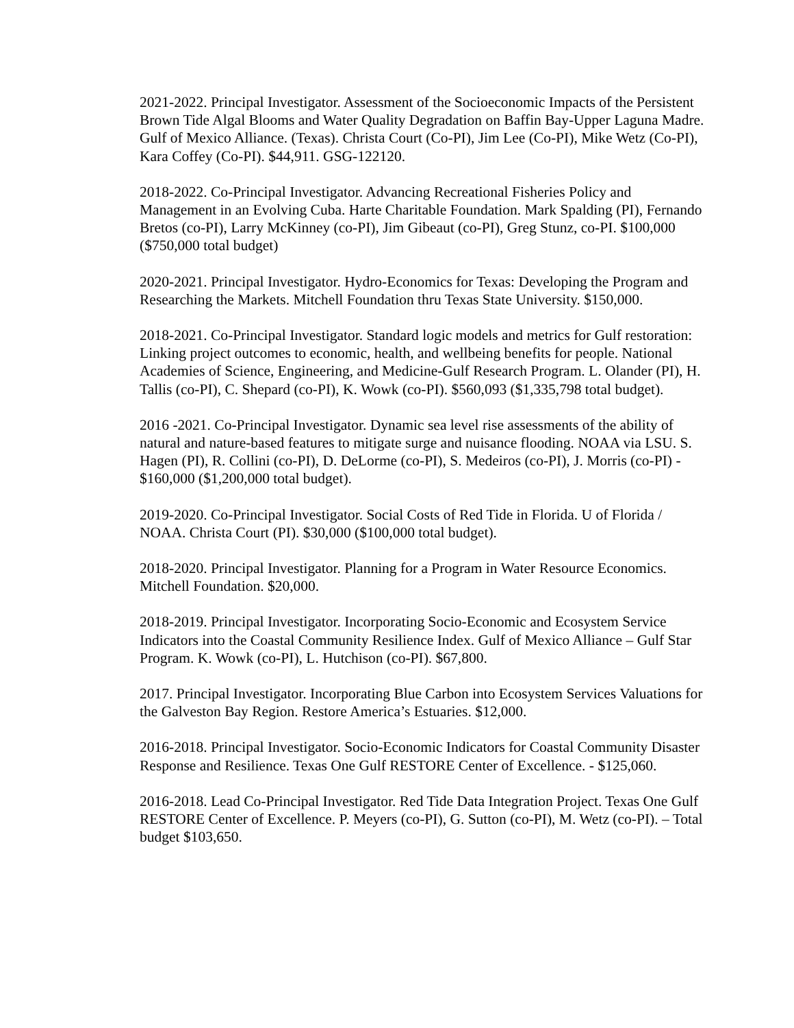2021-2022. Principal Investigator. Assessment of the Socioeconomic Impacts of the Persistent Brown Tide Algal Blooms and Water Quality Degradation on Baffin Bay-Upper Laguna Madre. Gulf of Mexico Alliance. (Texas). Christa Court (Co-PI), Jim Lee (Co-PI), Mike Wetz (Co-PI), Kara Coffey (Co-PI). $44,911. GSG-122120.
2018-2022. Co-Principal Investigator. Advancing Recreational Fisheries Policy and Management in an Evolving Cuba. Harte Charitable Foundation. Mark Spalding (PI), Fernando Bretos (co-PI), Larry McKinney (co-PI), Jim Gibeaut (co-PI), Greg Stunz, co-PI. $100,000 ($750,000 total budget)
2020-2021. Principal Investigator. Hydro-Economics for Texas: Developing the Program and Researching the Markets. Mitchell Foundation thru Texas State University. $150,000.
2018-2021. Co-Principal Investigator. Standard logic models and metrics for Gulf restoration: Linking project outcomes to economic, health, and wellbeing benefits for people. National Academies of Science, Engineering, and Medicine-Gulf Research Program. L. Olander (PI), H. Tallis (co-PI), C. Shepard (co-PI), K. Wowk (co-PI). $560,093 ($1,335,798 total budget).
2016 -2021. Co-Principal Investigator. Dynamic sea level rise assessments of the ability of natural and nature-based features to mitigate surge and nuisance flooding. NOAA via LSU. S. Hagen (PI), R. Collini (co-PI), D. DeLorme (co-PI), S. Medeiros (co-PI), J. Morris (co-PI) - $160,000 ($1,200,000 total budget).
2019-2020. Co-Principal Investigator. Social Costs of Red Tide in Florida. U of Florida / NOAA. Christa Court (PI). $30,000 ($100,000 total budget).
2018-2020. Principal Investigator. Planning for a Program in Water Resource Economics. Mitchell Foundation. $20,000.
2018-2019. Principal Investigator. Incorporating Socio-Economic and Ecosystem Service Indicators into the Coastal Community Resilience Index. Gulf of Mexico Alliance – Gulf Star Program. K. Wowk (co-PI), L. Hutchison (co-PI). $67,800.
2017. Principal Investigator. Incorporating Blue Carbon into Ecosystem Services Valuations for the Galveston Bay Region. Restore America’s Estuaries. $12,000.
2016-2018. Principal Investigator. Socio-Economic Indicators for Coastal Community Disaster Response and Resilience. Texas One Gulf RESTORE Center of Excellence. - $125,060.
2016-2018. Lead Co-Principal Investigator. Red Tide Data Integration Project. Texas One Gulf RESTORE Center of Excellence. P. Meyers (co-PI), G. Sutton (co-PI), M. Wetz (co-PI). – Total budget $103,650.